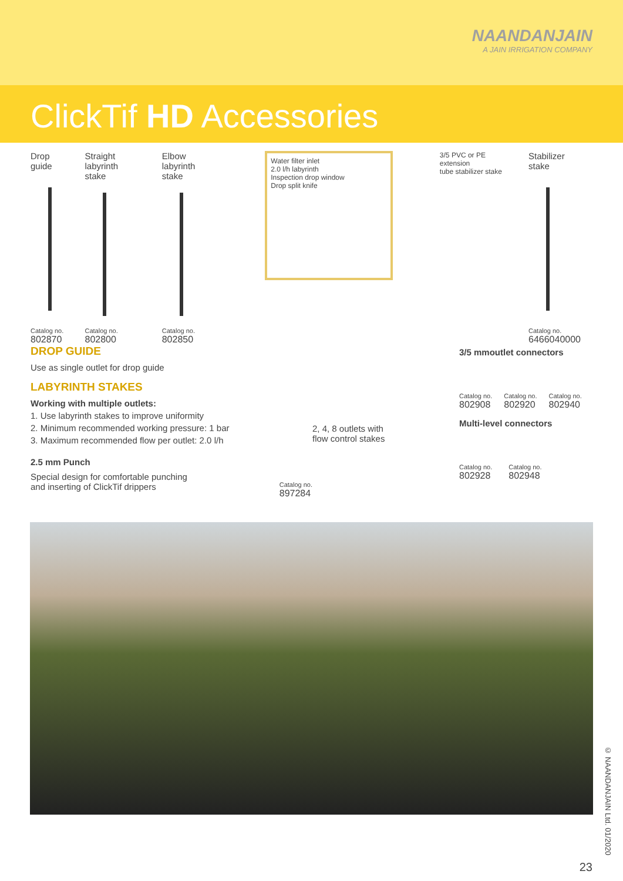NAANDANJAIN
A JAIN IRRIGATION COMPANY
ClickTif HD Accessories
Drop guide
Catalog no.
802870
Straight labyrinth
stake
Catalog no.
802800
Elbow
labyrinth stake
Catalog no.
802850
Water filter inlet
2.0 l/h labyrinth
Inspection drop window
Drop split knife
3/5 PVC or PE extension
tube stabilizer stake
Stabilizer
stake
Catalog no.
6466040000
DROP GUIDE
Use as single outlet for drop guide
LABYRINTH STAKES
Working with multiple outlets:
1. Use labyrinth stakes to improve uniformity
2. Minimum recommended working pressure: 1 bar
3. Maximum recommended flow per outlet: 2.0 l/h
2.5 mm Punch
Special design for comfortable punching
and inserting of ClickTif drippers
Catalog no.
897284
2, 4, 8 outlets with
flow control stakes
3/5 mmoutlet connectors
Catalog no.
802908
Catalog no.
802920
Catalog no.
802940
Multi-level connectors
Catalog no.
802928
Catalog no.
802948
© NAANDANJAIN Ltd. 01/2020
23